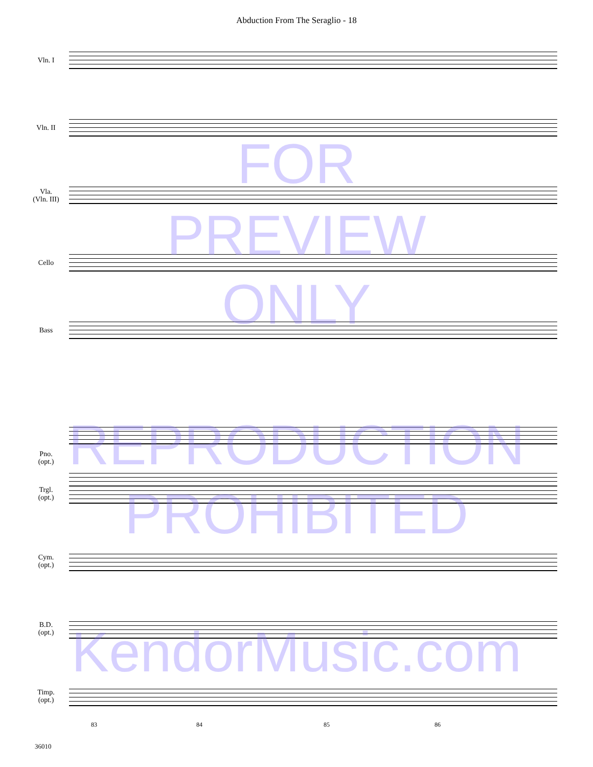Abduction From The Seraglio - 18
Vln. I
Vln. II
Vla.
(Vln. III)
Cello
Bass
Pno.
(opt.)
Trgl.
(opt.)
Cym.
(opt.)
B.D.
(opt.)
Timp.
(opt.)
83 84 85 86
FOR
PREVIEW
ONLY
REPRODUCTION
PROHIBITED
KendorMusic.com
36010